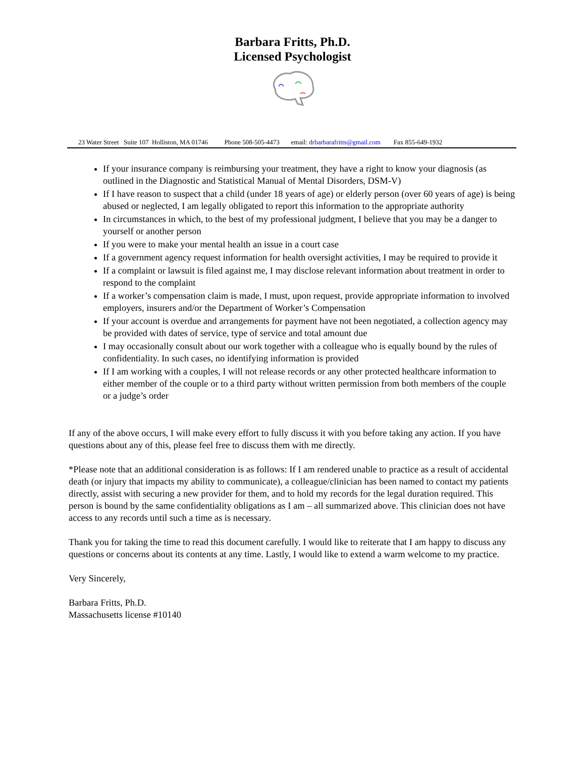Barbara Fritts, Ph.D.
Licensed Psychologist
23 Water Street Suite 107 Holliston, MA 01746 Phone 508-505-4473 email: drbarbarafritts@gmail.com Fax 855-649-1932
If your insurance company is reimbursing your treatment, they have a right to know your diagnosis (as outlined in the Diagnostic and Statistical Manual of Mental Disorders, DSM-V)
If I have reason to suspect that a child (under 18 years of age) or elderly person (over 60 years of age) is being abused or neglected, I am legally obligated to report this information to the appropriate authority
In circumstances in which, to the best of my professional judgment, I believe that you may be a danger to yourself or another person
If you were to make your mental health an issue in a court case
If a government agency request information for health oversight activities, I may be required to provide it
If a complaint or lawsuit is filed against me, I may disclose relevant information about treatment in order to respond to the complaint
If a worker’s compensation claim is made, I must, upon request, provide appropriate information to involved employers, insurers and/or the Department of Worker’s Compensation
If your account is overdue and arrangements for payment have not been negotiated, a collection agency may be provided with dates of service, type of service and total amount due
I may occasionally consult about our work together with a colleague who is equally bound by the rules of confidentiality. In such cases, no identifying information is provided
If I am working with a couples, I will not release records or any other protected healthcare information to either member of the couple or to a third party without written permission from both members of the couple or a judge’s order
If any of the above occurs, I will make every effort to fully discuss it with you before taking any action. If you have questions about any of this, please feel free to discuss them with me directly.
*Please note that an additional consideration is as follows: If I am rendered unable to practice as a result of accidental death (or injury that impacts my ability to communicate), a colleague/clinician has been named to contact my patients directly, assist with securing a new provider for them, and to hold my records for the legal duration required. This person is bound by the same confidentiality obligations as I am – all summarized above. This clinician does not have access to any records until such a time as is necessary.
Thank you for taking the time to read this document carefully. I would like to reiterate that I am happy to discuss any questions or concerns about its contents at any time. Lastly, I would like to extend a warm welcome to my practice.
Very Sincerely,
Barbara Fritts, Ph.D.
Massachusetts license #10140